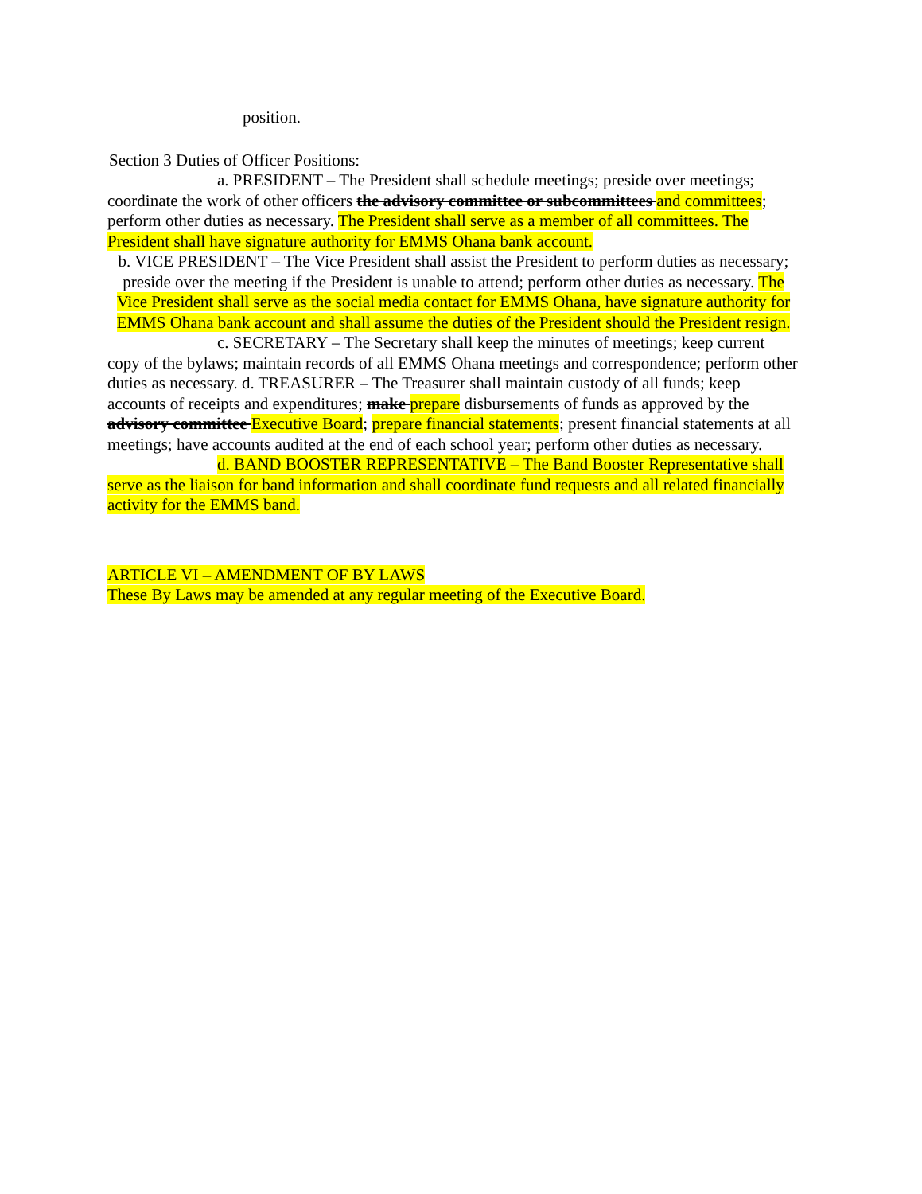position.
Section 3 Duties of Officer Positions:
a. PRESIDENT – The President shall schedule meetings; preside over meetings; coordinate the work of other officers the advisory committee or subcommittees and committees; perform other duties as necessary. The President shall serve as a member of all committees. The President shall have signature authority for EMMS Ohana bank account.
b. VICE PRESIDENT – The Vice President shall assist the President to perform duties as necessary; preside over the meeting if the President is unable to attend; perform other duties as necessary. The Vice President shall serve as the social media contact for EMMS Ohana, have signature authority for EMMS Ohana bank account and shall assume the duties of the President should the President resign.
c. SECRETARY – The Secretary shall keep the minutes of meetings; keep current copy of the bylaws; maintain records of all EMMS Ohana meetings and correspondence; perform other duties as necessary. d. TREASURER – The Treasurer shall maintain custody of all funds; keep accounts of receipts and expenditures; make prepare disbursements of funds as approved by the advisory committee Executive Board; prepare financial statements; present financial statements at all meetings; have accounts audited at the end of each school year; perform other duties as necessary.
d. BAND BOOSTER REPRESENTATIVE – The Band Booster Representative shall serve as the liaison for band information and shall coordinate fund requests and all related financially activity for the EMMS band.
ARTICLE VI – AMENDMENT OF BY LAWS
These By Laws may be amended at any regular meeting of the Executive Board.